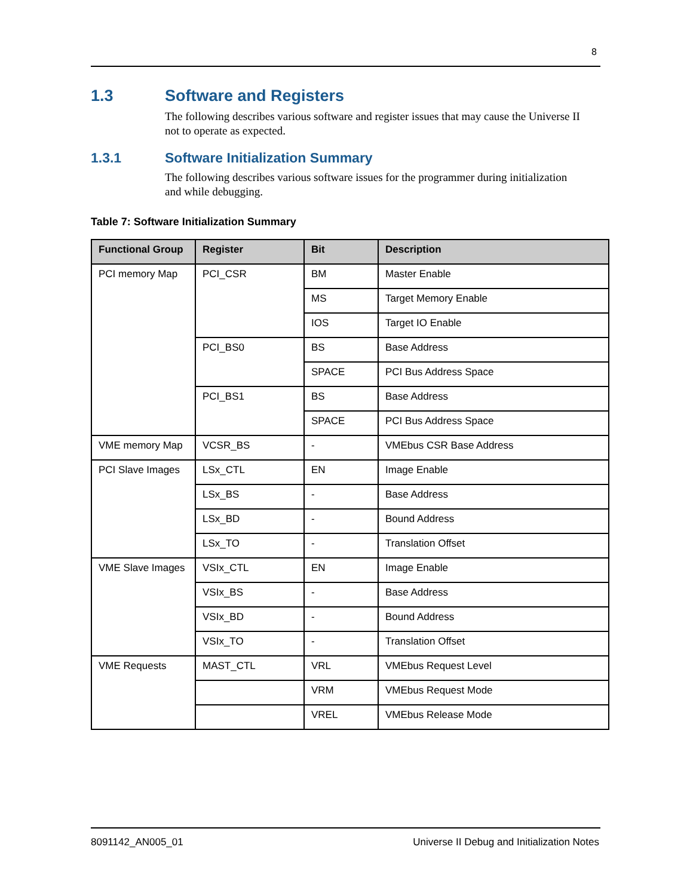8
1.3 Software and Registers
The following describes various software and register issues that may cause the Universe II not to operate as expected.
1.3.1 Software Initialization Summary
The following describes various software issues for the programmer during initialization and while debugging.
Table 7: Software Initialization Summary
| Functional Group | Register | Bit | Description |
| --- | --- | --- | --- |
| PCI memory Map | PCI_CSR | BM | Master Enable |
| | | MS | Target Memory Enable |
| | | IOS | Target IO Enable |
| | PCI_BS0 | BS | Base Address |
| | | SPACE | PCI Bus Address Space |
| | PCI_BS1 | BS | Base Address |
| | | SPACE | PCI Bus Address Space |
| VME memory Map | VCSR_BS | - | VMEbus CSR Base Address |
| PCI Slave Images | LSx_CTL | EN | Image Enable |
| | LSx_BS | - | Base Address |
| | LSx_BD | - | Bound Address |
| | LSx_TO | - | Translation Offset |
| VME Slave Images | VSIx_CTL | EN | Image Enable |
| | VSIx_BS | - | Base Address |
| | VSIx_BD | - | Bound Address |
| | VSIx_TO | - | Translation Offset |
| VME Requests | MAST_CTL | VRL | VMEbus Request Level |
| | | VRM | VMEbus Request Mode |
| | | VREL | VMEbus Release Mode |
8091142_AN005_01
Universe II Debug and Initialization Notes